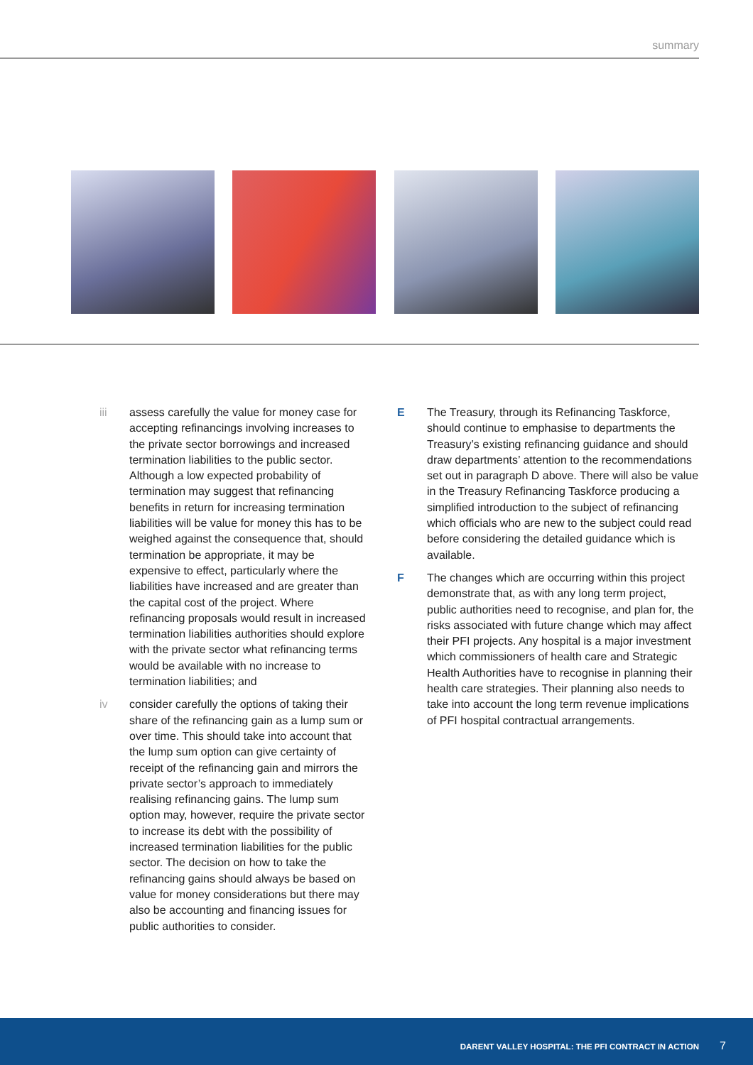summary
iii assess carefully the value for money case for accepting refinancings involving increases to the private sector borrowings and increased termination liabilities to the public sector. Although a low expected probability of termination may suggest that refinancing benefits in return for increasing termination liabilities will be value for money this has to be weighed against the consequence that, should termination be appropriate, it may be expensive to effect, particularly where the liabilities have increased and are greater than the capital cost of the project. Where refinancing proposals would result in increased termination liabilities authorities should explore with the private sector what refinancing terms would be available with no increase to termination liabilities; and
iv consider carefully the options of taking their share of the refinancing gain as a lump sum or over time. This should take into account that the lump sum option can give certainty of receipt of the refinancing gain and mirrors the private sector’s approach to immediately realising refinancing gains. The lump sum option may, however, require the private sector to increase its debt with the possibility of increased termination liabilities for the public sector. The decision on how to take the refinancing gains should always be based on value for money considerations but there may also be accounting and financing issues for public authorities to consider.
E The Treasury, through its Refinancing Taskforce, should continue to emphasise to departments the Treasury’s existing refinancing guidance and should draw departments’ attention to the recommendations set out in paragraph D above. There will also be value in the Treasury Refinancing Taskforce producing a simplified introduction to the subject of refinancing which officials who are new to the subject could read before considering the detailed guidance which is available.
F The changes which are occurring within this project demonstrate that, as with any long term project, public authorities need to recognise, and plan for, the risks associated with future change which may affect their PFI projects. Any hospital is a major investment which commissioners of health care and Strategic Health Authorities have to recognise in planning their health care strategies. Their planning also needs to take into account the long term revenue implications of PFI hospital contractual arrangements.
DARENT VALLEY HOSPITAL: THE PFI CONTRACT IN ACTION 7